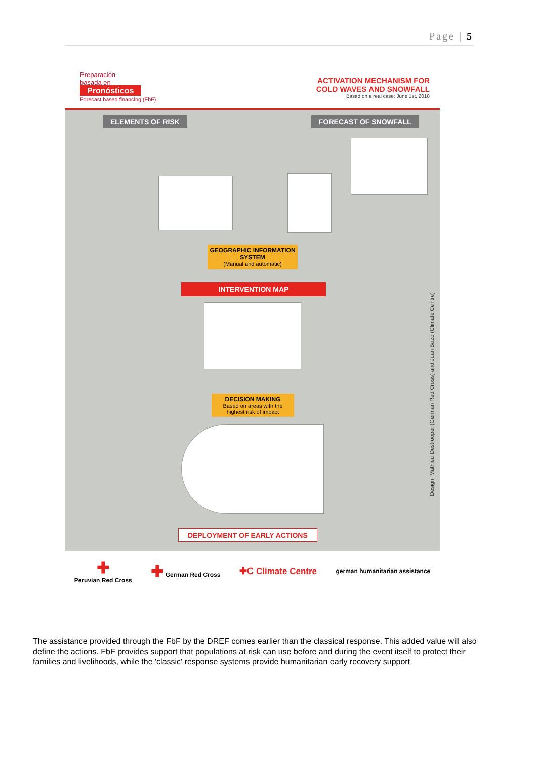Page | 5
Preparación
basada en
Pronósticos
Forecast based financing (FbF)
ACTIVATION MECHANISM FOR
COLD WAVES AND SNOWFALL
Based on a real case: June 1st, 2018
ELEMENTS OF RISK FORECAST OF SNOWFALL
GEOGRAPHIC INFORMATION SYSTEM
(Manual and automatic)
INTERVENTION MAP
DECISION MAKING
Based on areas with the highest risk of impact
DEPLOYMENT OF EARLY ACTIONS
Design: Mathieu Destrooper (German Red Cross) and Juan Bazo (Climate Centre)
✚
Peruvian Red Cross
✚ German Red Cross
✚C Climate Centre
german humanitarian assistance
The assistance provided through the FbF by the DREF comes earlier than the classical response. This added value will also define the actions. FbF provides support that populations at risk can use before and during the event itself to protect their families and livelihoods, while the 'classic' response systems provide humanitarian early recovery support